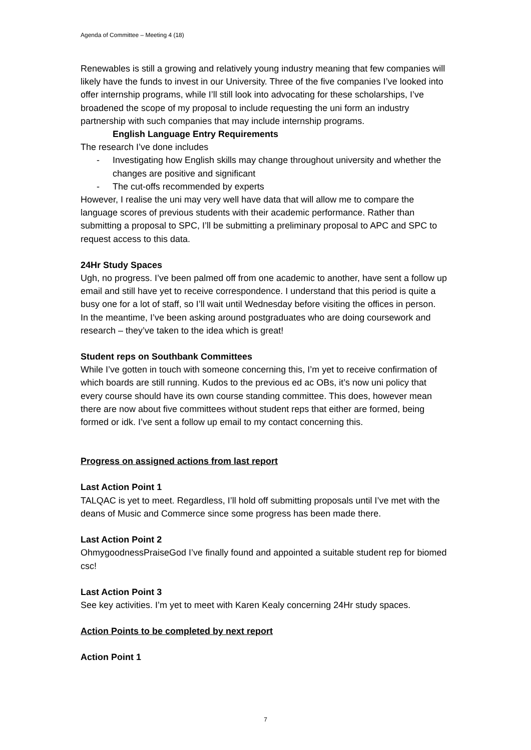Agenda of Committee – Meeting 4 (18)
Renewables is still a growing and relatively young industry meaning that few companies will likely have the funds to invest in our University. Three of the five companies I’ve looked into offer internship programs, while I’ll still look into advocating for these scholarships, I’ve broadened the scope of my proposal to include requesting the uni form an industry partnership with such companies that may include internship programs.
English Language Entry Requirements
The research I’ve done includes
- Investigating how English skills may change throughout university and whether the changes are positive and significant
- The cut-offs recommended by experts
However, I realise the uni may very well have data that will allow me to compare the language scores of previous students with their academic performance. Rather than submitting a proposal to SPC, I’ll be submitting a preliminary proposal to APC and SPC to request access to this data.
24Hr Study Spaces
Ugh, no progress. I’ve been palmed off from one academic to another, have sent a follow up email and still have yet to receive correspondence. I understand that this period is quite a busy one for a lot of staff, so I’ll wait until Wednesday before visiting the offices in person.
In the meantime, I’ve been asking around postgraduates who are doing coursework and research – they’ve taken to the idea which is great!
Student reps on Southbank Committees
While I’ve gotten in touch with someone concerning this, I’m yet to receive confirmation of which boards are still running. Kudos to the previous ed ac OBs, it’s now uni policy that every course should have its own course standing committee. This does, however mean there are now about five committees without student reps that either are formed, being formed or idk. I’ve sent a follow up email to my contact concerning this.
Progress on assigned actions from last report
Last Action Point 1
TALQAC is yet to meet. Regardless, I’ll hold off submitting proposals until I’ve met with the deans of Music and Commerce since some progress has been made there.
Last Action Point 2
OhmygoodnessPraiseGod I’ve finally found and appointed a suitable student rep for biomed csc!
Last Action Point 3
See key activities. I’m yet to meet with Karen Kealy concerning 24Hr study spaces.
Action Points to be completed by next report
Action Point 1
7